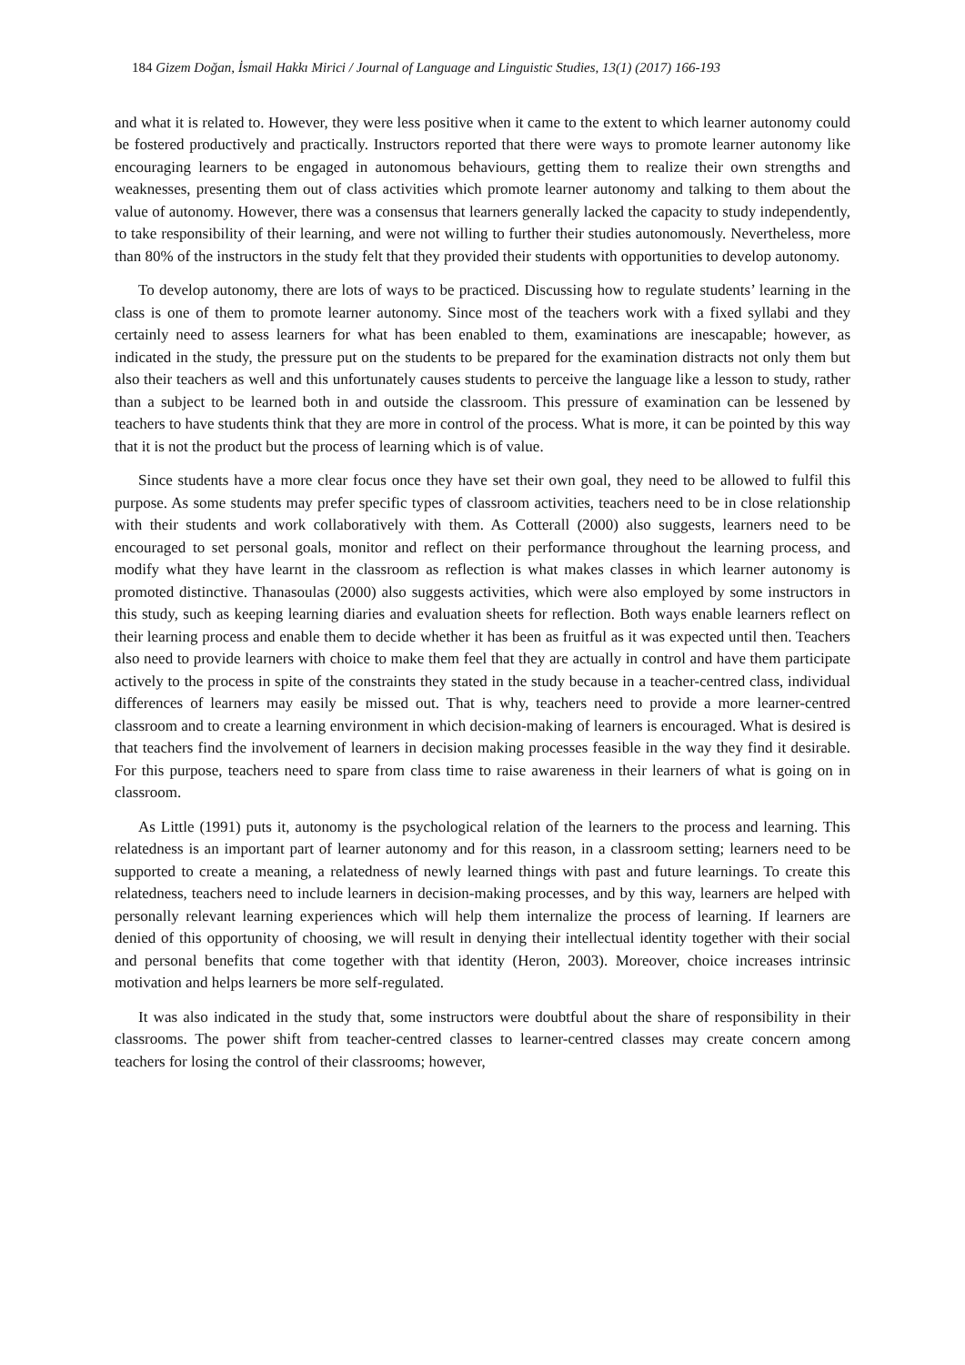184 Gizem Doğan, İsmail Hakkı Mirici / Journal of Language and Linguistic Studies, 13(1) (2017) 166-193
and what it is related to. However, they were less positive when it came to the extent to which learner autonomy could be fostered productively and practically. Instructors reported that there were ways to promote learner autonomy like encouraging learners to be engaged in autonomous behaviours, getting them to realize their own strengths and weaknesses, presenting them out of class activities which promote learner autonomy and talking to them about the value of autonomy. However, there was a consensus that learners generally lacked the capacity to study independently, to take responsibility of their learning, and were not willing to further their studies autonomously. Nevertheless, more than 80% of the instructors in the study felt that they provided their students with opportunities to develop autonomy.
To develop autonomy, there are lots of ways to be practiced. Discussing how to regulate students’ learning in the class is one of them to promote learner autonomy. Since most of the teachers work with a fixed syllabi and they certainly need to assess learners for what has been enabled to them, examinations are inescapable; however, as indicated in the study, the pressure put on the students to be prepared for the examination distracts not only them but also their teachers as well and this unfortunately causes students to perceive the language like a lesson to study, rather than a subject to be learned both in and outside the classroom. This pressure of examination can be lessened by teachers to have students think that they are more in control of the process. What is more, it can be pointed by this way that it is not the product but the process of learning which is of value.
Since students have a more clear focus once they have set their own goal, they need to be allowed to fulfil this purpose. As some students may prefer specific types of classroom activities, teachers need to be in close relationship with their students and work collaboratively with them. As Cotterall (2000) also suggests, learners need to be encouraged to set personal goals, monitor and reflect on their performance throughout the learning process, and modify what they have learnt in the classroom as reflection is what makes classes in which learner autonomy is promoted distinctive. Thanasoulas (2000) also suggests activities, which were also employed by some instructors in this study, such as keeping learning diaries and evaluation sheets for reflection. Both ways enable learners reflect on their learning process and enable them to decide whether it has been as fruitful as it was expected until then. Teachers also need to provide learners with choice to make them feel that they are actually in control and have them participate actively to the process in spite of the constraints they stated in the study because in a teacher-centred class, individual differences of learners may easily be missed out. That is why, teachers need to provide a more learner-centred classroom and to create a learning environment in which decision-making of learners is encouraged. What is desired is that teachers find the involvement of learners in decision making processes feasible in the way they find it desirable. For this purpose, teachers need to spare from class time to raise awareness in their learners of what is going on in classroom.
As Little (1991) puts it, autonomy is the psychological relation of the learners to the process and learning. This relatedness is an important part of learner autonomy and for this reason, in a classroom setting; learners need to be supported to create a meaning, a relatedness of newly learned things with past and future learnings. To create this relatedness, teachers need to include learners in decision-making processes, and by this way, learners are helped with personally relevant learning experiences which will help them internalize the process of learning. If learners are denied of this opportunity of choosing, we will result in denying their intellectual identity together with their social and personal benefits that come together with that identity (Heron, 2003). Moreover, choice increases intrinsic motivation and helps learners be more self-regulated.
It was also indicated in the study that, some instructors were doubtful about the share of responsibility in their classrooms. The power shift from teacher-centred classes to learner-centred classes may create concern among teachers for losing the control of their classrooms; however,